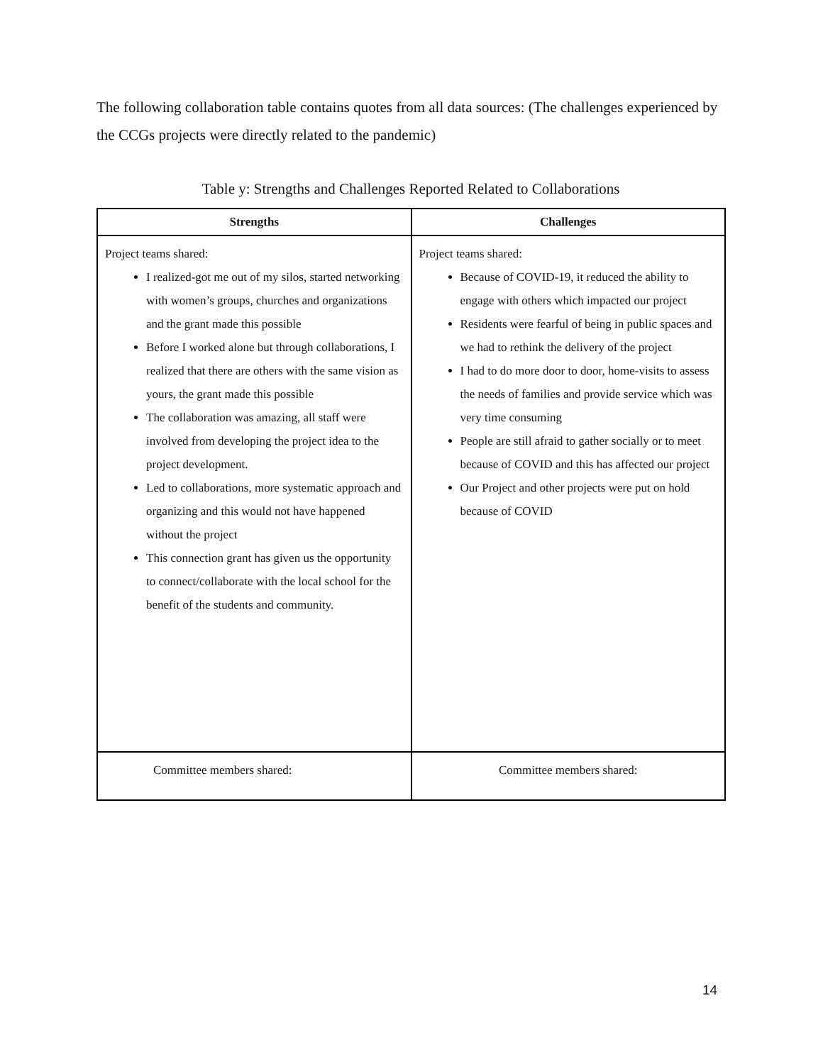The following collaboration table contains quotes from all data sources: (The challenges experienced by the CCGs projects were directly related to the pandemic)
Table y: Strengths and Challenges Reported Related to Collaborations
| Strengths | Challenges |
| --- | --- |
| Project teams shared: I realized-got me out of my silos, started networking with women’s groups, churches and organizations and the grant made this possible Before I worked alone but through collaborations, I realized that there are others with the same vision as yours, the grant made this possible The collaboration was amazing, all staff were involved from developing the project idea to the project development. Led to collaborations, more systematic approach and organizing and this would not have happened without the project This connection grant has given us the opportunity to connect/collaborate with the local school for the benefit of the students and community. | Project teams shared: Because of COVID-19, it reduced the ability to engage with others which impacted our project Residents were fearful of being in public spaces and we had to rethink the delivery of the project I had to do more door to door, home-visits to assess the needs of families and provide service which was very time consuming People are still afraid to gather socially or to meet because of COVID and this has affected our project Our Project and other projects were put on hold because of COVID |
| Committee members shared: | Committee members shared: |
14